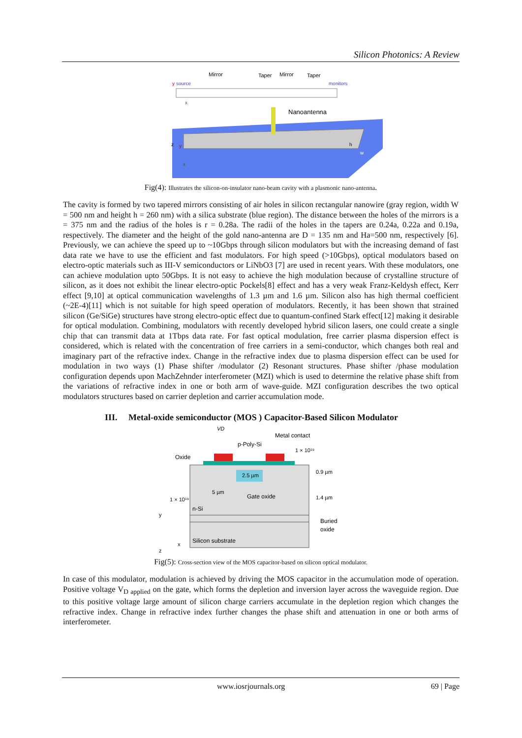Silicon Photonics: A Review
Mirror
Taper
Mirror
Taper
y
source
monitors
x
Nanoantenna
z
y
x
h
w
Fig(4): Illustrates the silicon-on-insulator nano-beam cavity with a plasmonic nano-antenna.
The cavity is formed by two tapered mirrors consisting of air holes in silicon rectangular nanowire (gray region, width W = 500 nm and height h = 260 nm) with a silica substrate (blue region). The distance between the holes of the mirrors is a = 375 nm and the radius of the holes is r = 0.28a. The radii of the holes in the tapers are 0.24a, 0.22a and 0.19a, respectively. The diameter and the height of the gold nano-antenna are D = 135 nm and Ha=500 nm, respectively [6]. Previously, we can achieve the speed up to ~10Gbps through silicon modulators but with the increasing demand of fast data rate we have to use the efficient and fast modulators. For high speed (>10Gbps), optical modulators based on electro-optic materials such as III-V semiconductors or LiNbO3 [7] are used in recent years. With these modulators, one can achieve modulation upto 50Gbps. It is not easy to achieve the high modulation because of crystalline structure of silicon, as it does not exhibit the linear electro-optic Pockels[8] effect and has a very weak Franz-Keldysh effect, Kerr effect [9,10] at optical communication wavelengths of 1.3 µm and 1.6 µm. Silicon also has high thermal coefficient (~2E-4)[11] which is not suitable for high speed operation of modulators. Recently, it has been shown that strained silicon (Ge/SiGe) structures have strong electro-optic effect due to quantum-confined Stark effect[12] making it desirable for optical modulation. Combining, modulators with recently developed hybrid silicon lasers, one could create a single chip that can transmit data at 1Tbps data rate. For fast optical modulation, free carrier plasma dispersion effect is considered, which is related with the concentration of free carriers in a semi-conductor, which changes both real and imaginary part of the refractive index. Change in the refractive index due to plasma dispersion effect can be used for modulation in two ways (1) Phase shifter /modulator (2) Resonant structures. Phase shifter /phase modulation configuration depends upon MachZehnder interferometer (MZI) which is used to determine the relative phase shift from the variations of refractive index in one or both arm of wave-guide. MZI configuration describes the two optical modulators structures based on carrier depletion and carrier accumulation mode.
III. Metal-oxide semiconductor (MOS ) Capacitor-Based Silicon Modulator
VD
p-Poly-Si
Metal contact
1 × 10¹⁹
Oxide
2.5 µm
0.9 µm
5 µm
Gate oxide
1.4 µm
1 × 10¹⁹
n-Si
Buried
oxide
Silicon substrate
y
x
z
Fig(5): Cross-section view of the MOS capacitor-based on silicon optical modulator.
In case of this modulator, modulation is achieved by driving the MOS capacitor in the accumulation mode of operation. Positive voltage V<sub>D applied</sub> on the gate, which forms the depletion and inversion layer across the waveguide region. Due to this positive voltage large amount of silicon charge carriers accumulate in the depletion region which changes the refractive index. Change in refractive index further changes the phase shift and attenuation in one or both arms of interferometer.
www.iosrjournals.org 69 | Page